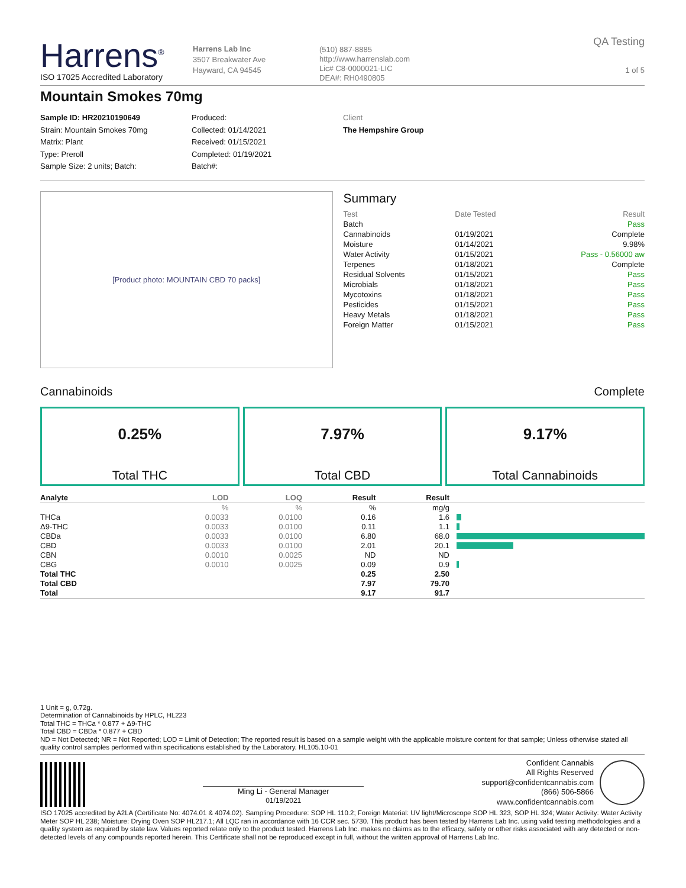Harrens<sup>®</sup>
ISO 17025 Accredited Laboratory
Harrens Lab Inc
3507 Breakwater Ave
Hayward, CA 94545
(510) 887-8885
http://www.harrenslab.com
Lic# C8-0000021-LIC
DEA#: RH0490805
QA Testing
1 of 5
Mountain Smokes 70mg
Sample ID: HR20210190649
Strain: Mountain Smokes 70mg
Matrix: Plant
Type: Preroll
Sample Size: 2 units; Batch:
Produced:
Collected: 01/14/2021
Received: 01/15/2021
Completed: 01/19/2021
Batch#:
Client
The Hempshire Group
[Product photo: MOUNTAIN CBD 70 packs]
Summary
| Test | Date Tested | Result |
| Batch | | Pass |
| Cannabinoids | 01/19/2021 | Complete |
| Moisture | 01/14/2021 | 9.98% |
| Water Activity | 01/15/2021 | Pass - 0.56000 aw |
| Terpenes | 01/18/2021 | Complete |
| Residual Solvents | 01/15/2021 | Pass |
| Microbials | 01/18/2021 | Pass |
| Mycotoxins | 01/18/2021 | Pass |
| Pesticides | 01/15/2021 | Pass |
| Heavy Metals | 01/18/2021 | Pass |
| Foreign Matter | 01/15/2021 | Pass |
Cannabinoids Complete
0.25%
Total THC
7.97%
Total CBD
9.17%
Total Cannabinoids
| Analyte | LOD | LOQ | Result | Result | |
| --- | --- | --- | --- | --- | --- |
| | % | % | % | mg/g | |
| THCa | 0.0033 | 0.0100 | 0.16 | 1.6 | |
| Δ9-THC | 0.0033 | 0.0100 | 0.11 | 1.1 | |
| CBDa | 0.0033 | 0.0100 | 6.80 | 68.0 | |
| CBD | 0.0033 | 0.0100 | 2.01 | 20.1 | |
| CBN | 0.0010 | 0.0025 | ND | ND | |
| CBG | 0.0010 | 0.0025 | 0.09 | 0.9 | |
| Total THC | | | 0.25 | 2.50 | |
| Total CBD | | | 7.97 | 79.70 | |
| Total | | | 9.17 | 91.7 | |
1 Unit = g, 0.72g.
Determination of Cannabinoids by HPLC, HL223
Total THC = THCa * 0.877 + Δ9-THC
Total CBD = CBDa * 0.877 + CBD
ND = Not Detected; NR = Not Reported; LOD = Limit of Detection; The reported result is based on a sample weight with the applicable moisture content for that sample; Unless otherwise stated all quality control samples performed within specifications established by the Laboratory. HL105.10-01
Ming Li - General Manager
01/19/2021
Confident Cannabis
All Rights Reserved
support@confidentcannabis.com
(866) 506-5866
www.confidentcannabis.com
ISO 17025 accredited by A2LA (Certificate No: 4074.01 & 4074.02). Sampling Procedure: SOP HL 110.2; Foreign Material: UV light/Microscope SOP HL 323, SOP HL 324; Water Activity: Water Activity Meter SOP HL 238; Moisture: Drying Oven SOP HL217.1; All LQC ran in accordance with 16 CCR sec. 5730. This product has been tested by Harrens Lab Inc. using valid testing methodologies and a quality system as required by state law. Values reported relate only to the product tested. Harrens Lab Inc. makes no claims as to the efficacy, safety or other risks associated with any detected or non-detected levels of any compounds reported herein. This Certificate shall not be reproduced except in full, without the written approval of Harrens Lab Inc.